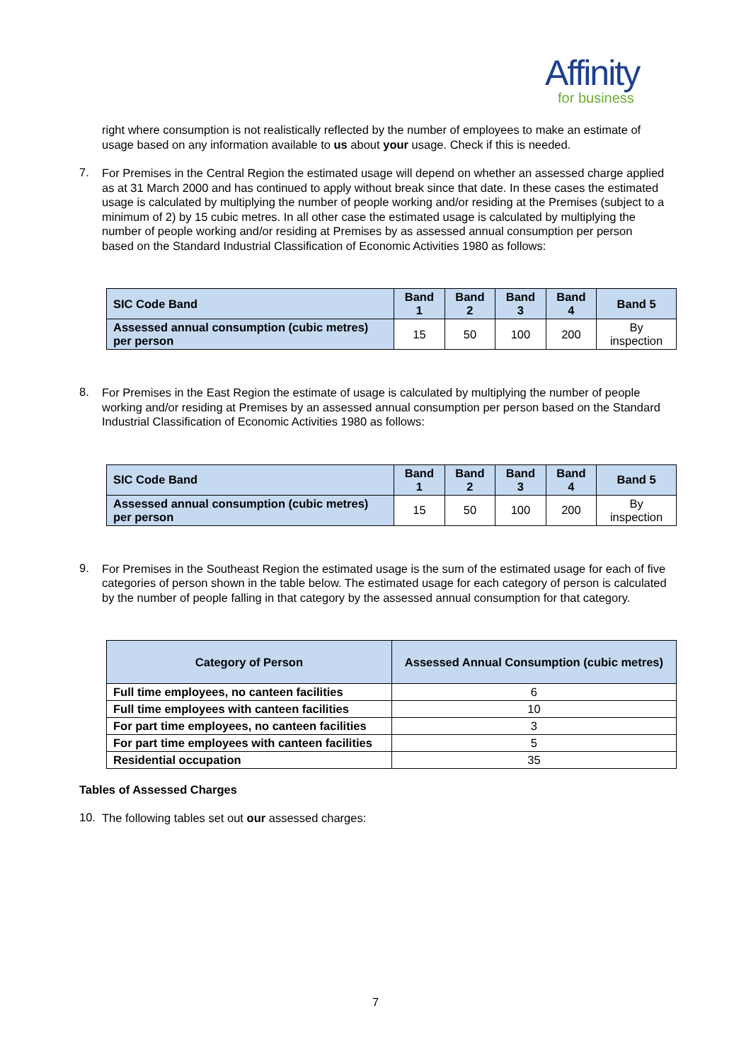Affinity
for business
right where consumption is not realistically reflected by the number of employees to make an estimate of usage based on any information available to us about your usage. Check if this is needed.
7.
For Premises in the Central Region the estimated usage will depend on whether an assessed charge applied as at 31 March 2000 and has continued to apply without break since that date. In these cases the estimated usage is calculated by multiplying the number of people working and/or residing at the Premises (subject to a minimum of 2) by 15 cubic metres. In all other case the estimated usage is calculated by multiplying the number of people working and/or residing at Premises by as assessed annual consumption per person based on the Standard Industrial Classification of Economic Activities 1980 as follows:
| SIC Code Band | Band 1 | Band 2 | Band 3 | Band 4 | Band 5 |
| --- | --- | --- | --- | --- | --- |
| Assessed annual consumption (cubic metres) per person | 15 | 50 | 100 | 200 | By inspection |
8.
For Premises in the East Region the estimate of usage is calculated by multiplying the number of people working and/or residing at Premises by an assessed annual consumption per person based on the Standard Industrial Classification of Economic Activities 1980 as follows:
| SIC Code Band | Band 1 | Band 2 | Band 3 | Band 4 | Band 5 |
| --- | --- | --- | --- | --- | --- |
| Assessed annual consumption (cubic metres) per person | 15 | 50 | 100 | 200 | By inspection |
9.
For Premises in the Southeast Region the estimated usage is the sum of the estimated usage for each of five categories of person shown in the table below. The estimated usage for each category of person is calculated by the number of people falling in that category by the assessed annual consumption for that category.
| Category of Person | Assessed Annual Consumption (cubic metres) |
| --- | --- |
| Full time employees, no canteen facilities | 6 |
| Full time employees with canteen facilities | 10 |
| For part time employees, no canteen facilities | 3 |
| For part time employees with canteen facilities | 5 |
| Residential occupation | 35 |
Tables of Assessed Charges
10.
The following tables set out our assessed charges:
7